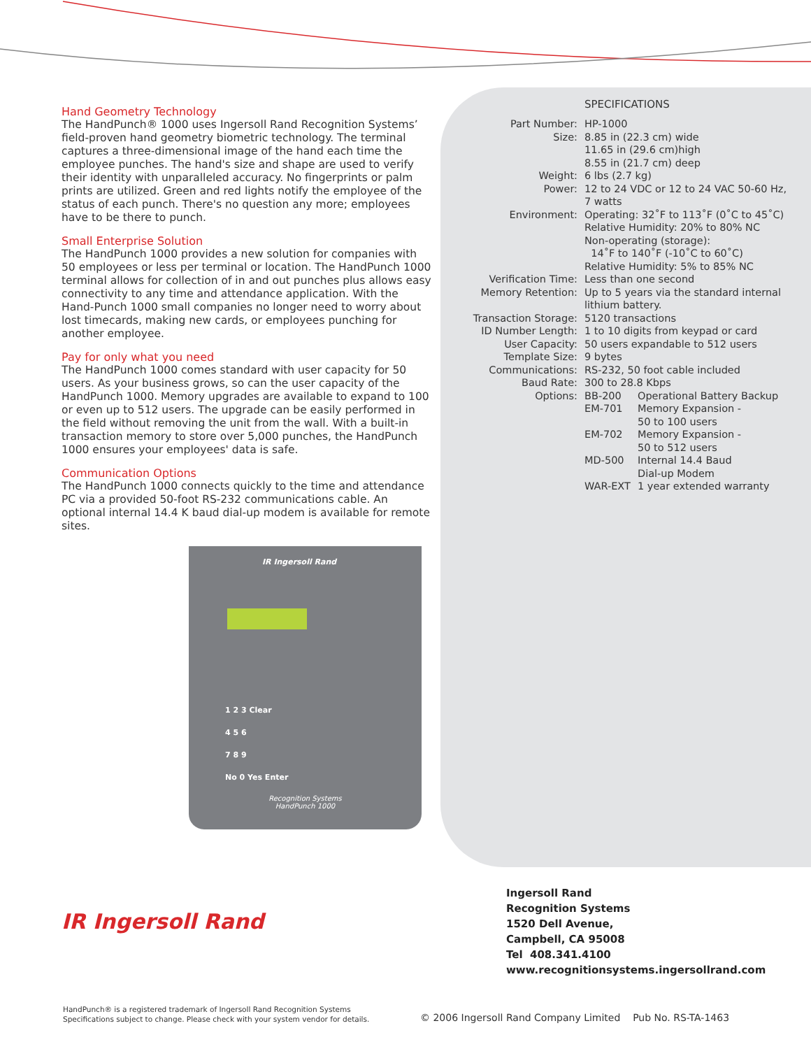Hand Geometry Technology
The HandPunch® 1000 uses Ingersoll Rand Recognition Systems’ field-proven hand geometry biometric technology. The terminal captures a three-dimensional image of the hand each time the employee punches. The hand's size and shape are used to verify their identity with unparalleled accuracy. No fingerprints or palm prints are utilized. Green and red lights notify the employee of the status of each punch. There's no question any more; employees have to be there to punch.
Small Enterprise Solution
The HandPunch 1000 provides a new solution for companies with 50 employees or less per terminal or location. The HandPunch 1000 terminal allows for collection of in and out punches plus allows easy connectivity to any time and attendance application. With the Hand-Punch 1000 small companies no longer need to worry about lost timecards, making new cards, or employees punching for another employee.
Pay for only what you need
The HandPunch 1000 comes standard with user capacity for 50 users. As your business grows, so can the user capacity of the HandPunch 1000. Memory upgrades are available to expand to 100 or even up to 512 users. The upgrade can be easily performed in the field without removing the unit from the wall. With a built-in transaction memory to store over 5,000 punches, the HandPunch 1000 ensures your employees' data is safe.
Communication Options
The HandPunch 1000 connects quickly to the time and attendance PC via a provided 50-foot RS-232 communications cable. An optional internal 14.4 K baud dial-up modem is available for remote sites.
SPECIFICATIONS
| Part Number: | HP-1000 | |
| Size: | 8.85 in (22.3 cm) wide 11.65 in (29.6 cm)high 8.55 in (21.7 cm) deep | |
| Weight: | 6 lbs (2.7 kg) | |
| Power: | 12 to 24 VDC or 12 to 24 VAC 50-60 Hz, 7 watts | |
| Environment: | Operating: 32˚F to 113˚F (0˚C to 45˚C) Relative Humidity: 20% to 80% NC Non-operating (storage): 14˚F to 140˚F (-10˚C to 60˚C) Relative Humidity: 5% to 85% NC | |
| Verification Time: | Less than one second | |
| Memory Retention: | Up to 5 years via the standard internal lithium battery. | |
| Transaction Storage: | 5120 transactions | |
| ID Number Length: | 1 to 10 digits from keypad or card | |
| User Capacity: | 50 users expandable to 512 users | |
| Template Size: | 9 bytes | |
| Communications: | RS-232, 50 foot cable included | |
| Baud Rate: | 300 to 28.8 Kbps | |
| Options: | BB-200 | Operational Battery Backup |
| | EM-701 | Memory Expansion - 50 to 100 users |
| | EM-702 | Memory Expansion - 50 to 512 users |
| | MD-500 | Internal 14.4 Baud Dial-up Modem |
| | WAR-EXT | 1 year extended warranty |
IR Ingersoll Rand
1 2 3 Clear
4 5 6
7 8 9
No 0 Yes Enter
Recognition Systems
HandPunch 1000
IR Ingersoll Rand
Ingersoll Rand
Recognition Systems
1520 Dell Avenue,
Campbell, CA 95008
Tel 408.341.4100
www.recognitionsystems.ingersollrand.com
HandPunch® is a registered trademark of Ingersoll Rand Recognition Systems
Specifications subject to change. Please check with your system vendor for details.
© 2006 Ingersoll Rand Company Limited Pub No. RS-TA-1463